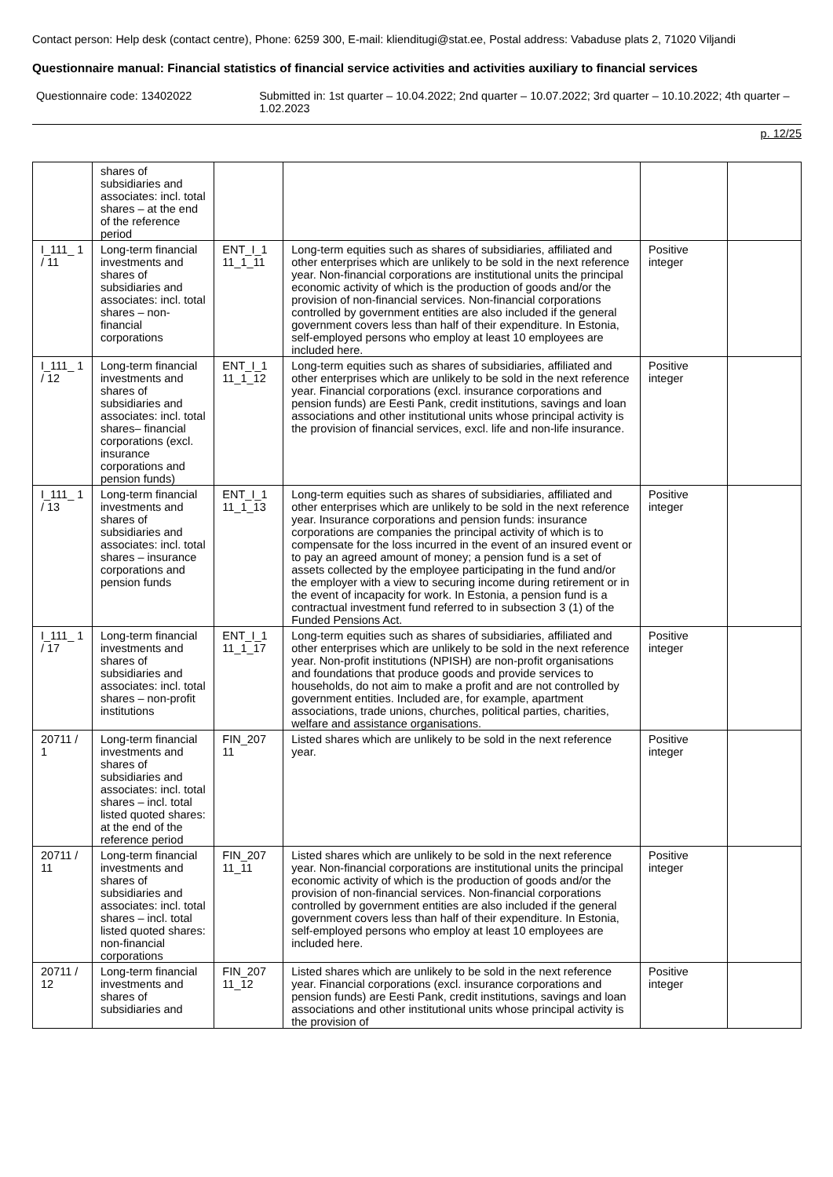Contact person: Help desk (contact centre), Phone: 6259 300, E-mail: klienditugi@stat.ee, Postal address: Vabaduse plats 2, 71020 Viljandi
Questionnaire manual: Financial statistics of financial service activities and activities auxiliary to financial services
Questionnaire code: 13402022 Submitted in: 1st quarter – 10.04.2022; 2nd quarter – 10.07.2022; 3rd quarter – 10.10.2022; 4th quarter – 1.02.2023
p. 12/25
| | shares of subsidiaries and associates: incl. total shares – at the end of the reference period | | | | |
| I_111_ 1 / 11 | Long-term financial investments and shares of subsidiaries and associates: incl. total shares – non-financial corporations | ENT_I_1 11_1_11 | Long-term equities such as shares of subsidiaries, affiliated and other enterprises which are unlikely to be sold in the next reference year. Non-financial corporations are institutional units the principal economic activity of which is the production of goods and/or the provision of non-financial services. Non-financial corporations controlled by government entities are also included if the general government covers less than half of their expenditure. In Estonia, self-employed persons who employ at least 10 employees are included here. | Positive integer | |
| I_111_ 1 / 12 | Long-term financial investments and shares of subsidiaries and associates: incl. total shares– financial corporations (excl. insurance corporations and pension funds) | ENT_I_1 11_1_12 | Long-term equities such as shares of subsidiaries, affiliated and other enterprises which are unlikely to be sold in the next reference year. Financial corporations (excl. insurance corporations and pension funds) are Eesti Pank, credit institutions, savings and loan associations and other institutional units whose principal activity is the provision of financial services, excl. life and non-life insurance. | Positive integer | |
| I_111_ 1 / 13 | Long-term financial investments and shares of subsidiaries and associates: incl. total shares – insurance corporations and pension funds | ENT_I_1 11_1_13 | Long-term equities such as shares of subsidiaries, affiliated and other enterprises which are unlikely to be sold in the next reference year. Insurance corporations and pension funds: insurance corporations are companies the principal activity of which is to compensate for the loss incurred in the event of an insured event or to pay an agreed amount of money; a pension fund is a set of assets collected by the employee participating in the fund and/or the employer with a view to securing income during retirement or in the event of incapacity for work. In Estonia, a pension fund is a contractual investment fund referred to in subsection 3 (1) of the Funded Pensions Act. | Positive integer | |
| I_111_ 1 / 17 | Long-term financial investments and shares of subsidiaries and associates: incl. total shares – non-profit institutions | ENT_I_1 11_1_17 | Long-term equities such as shares of subsidiaries, affiliated and other enterprises which are unlikely to be sold in the next reference year. Non-profit institutions (NPISH) are non-profit organisations and foundations that produce goods and provide services to households, do not aim to make a profit and are not controlled by government entities. Included are, for example, apartment associations, trade unions, churches, political parties, charities, welfare and assistance organisations. | Positive integer | |
| 20711 / 1 | Long-term financial investments and shares of subsidiaries and associates: incl. total shares – incl. total listed quoted shares: at the end of the reference period | FIN_207 11 | Listed shares which are unlikely to be sold in the next reference year. | Positive integer | |
| 20711 / 11 | Long-term financial investments and shares of subsidiaries and associates: incl. total shares – incl. total listed quoted shares: non-financial corporations | FIN_207 11_11 | Listed shares which are unlikely to be sold in the next reference year. Non-financial corporations are institutional units the principal economic activity of which is the production of goods and/or the provision of non-financial services. Non-financial corporations controlled by government entities are also included if the general government covers less than half of their expenditure. In Estonia, self-employed persons who employ at least 10 employees are included here. | Positive integer | |
| 20711 / 12 | Long-term financial investments and shares of subsidiaries and | FIN_207 11_12 | Listed shares which are unlikely to be sold in the next reference year. Financial corporations (excl. insurance corporations and pension funds) are Eesti Pank, credit institutions, savings and loan associations and other institutional units whose principal activity is the provision of | Positive integer | |